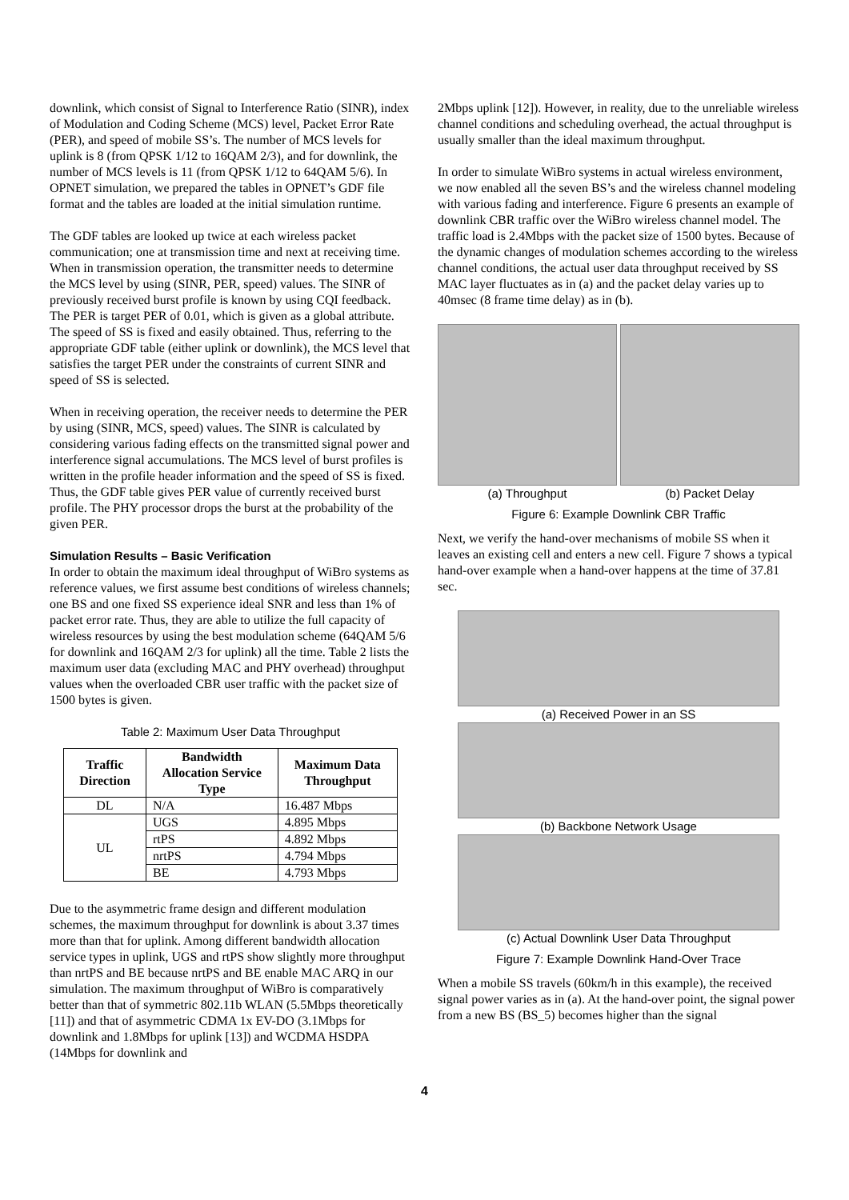downlink, which consist of Signal to Interference Ratio (SINR), index of Modulation and Coding Scheme (MCS) level, Packet Error Rate (PER), and speed of mobile SS’s. The number of MCS levels for uplink is 8 (from QPSK 1/12 to 16QAM 2/3), and for downlink, the number of MCS levels is 11 (from QPSK 1/12 to 64QAM 5/6). In OPNET simulation, we prepared the tables in OPNET’s GDF file format and the tables are loaded at the initial simulation runtime.
The GDF tables are looked up twice at each wireless packet communication; one at transmission time and next at receiving time. When in transmission operation, the transmitter needs to determine the MCS level by using (SINR, PER, speed) values. The SINR of previously received burst profile is known by using CQI feedback. The PER is target PER of 0.01, which is given as a global attribute. The speed of SS is fixed and easily obtained. Thus, referring to the appropriate GDF table (either uplink or downlink), the MCS level that satisfies the target PER under the constraints of current SINR and speed of SS is selected.
When in receiving operation, the receiver needs to determine the PER by using (SINR, MCS, speed) values. The SINR is calculated by considering various fading effects on the transmitted signal power and interference signal accumulations. The MCS level of burst profiles is written in the profile header information and the speed of SS is fixed. Thus, the GDF table gives PER value of currently received burst profile. The PHY processor drops the burst at the probability of the given PER.
Simulation Results – Basic Verification
In order to obtain the maximum ideal throughput of WiBro systems as reference values, we first assume best conditions of wireless channels; one BS and one fixed SS experience ideal SNR and less than 1% of packet error rate. Thus, they are able to utilize the full capacity of wireless resources by using the best modulation scheme (64QAM 5/6 for downlink and 16QAM 2/3 for uplink) all the time. Table 2 lists the maximum user data (excluding MAC and PHY overhead) throughput values when the overloaded CBR user traffic with the packet size of 1500 bytes is given.
Table 2: Maximum User Data Throughput
| Traffic Direction | Bandwidth Allocation Service Type | Maximum Data Throughput |
| --- | --- | --- |
| DL | N/A | 16.487 Mbps |
| UL | UGS | 4.895 Mbps |
| | rtPS | 4.892 Mbps |
| | nrtPS | 4.794 Mbps |
| | BE | 4.793 Mbps |
Due to the asymmetric frame design and different modulation schemes, the maximum throughput for downlink is about 3.37 times more than that for uplink. Among different bandwidth allocation service types in uplink, UGS and rtPS show slightly more throughput than nrtPS and BE because nrtPS and BE enable MAC ARQ in our simulation. The maximum throughput of WiBro is comparatively better than that of symmetric 802.11b WLAN (5.5Mbps theoretically [11]) and that of asymmetric CDMA 1x EV-DO (3.1Mbps for downlink and 1.8Mbps for uplink [13]) and WCDMA HSDPA (14Mbps for downlink and
2Mbps uplink [12]). However, in reality, due to the unreliable wireless channel conditions and scheduling overhead, the actual throughput is usually smaller than the ideal maximum throughput.
In order to simulate WiBro systems in actual wireless environment, we now enabled all the seven BS’s and the wireless channel modeling with various fading and interference. Figure 6 presents an example of downlink CBR traffic over the WiBro wireless channel model. The traffic load is 2.4Mbps with the packet size of 1500 bytes. Because of the dynamic changes of modulation schemes according to the wireless channel conditions, the actual user data throughput received by SS MAC layer fluctuates as in (a) and the packet delay varies up to 40msec (8 frame time delay) as in (b).
(a) Throughput (b) Packet Delay
Figure 6: Example Downlink CBR Traffic
Next, we verify the hand-over mechanisms of mobile SS when it leaves an existing cell and enters a new cell. Figure 7 shows a typical hand-over example when a hand-over happens at the time of 37.81 sec.
(a) Received Power in an SS
(b) Backbone Network Usage
(c) Actual Downlink User Data Throughput
Figure 7: Example Downlink Hand-Over Trace
When a mobile SS travels (60km/h in this example), the received signal power varies as in (a). At the hand-over point, the signal power from a new BS (BS_5) becomes higher than the signal
4